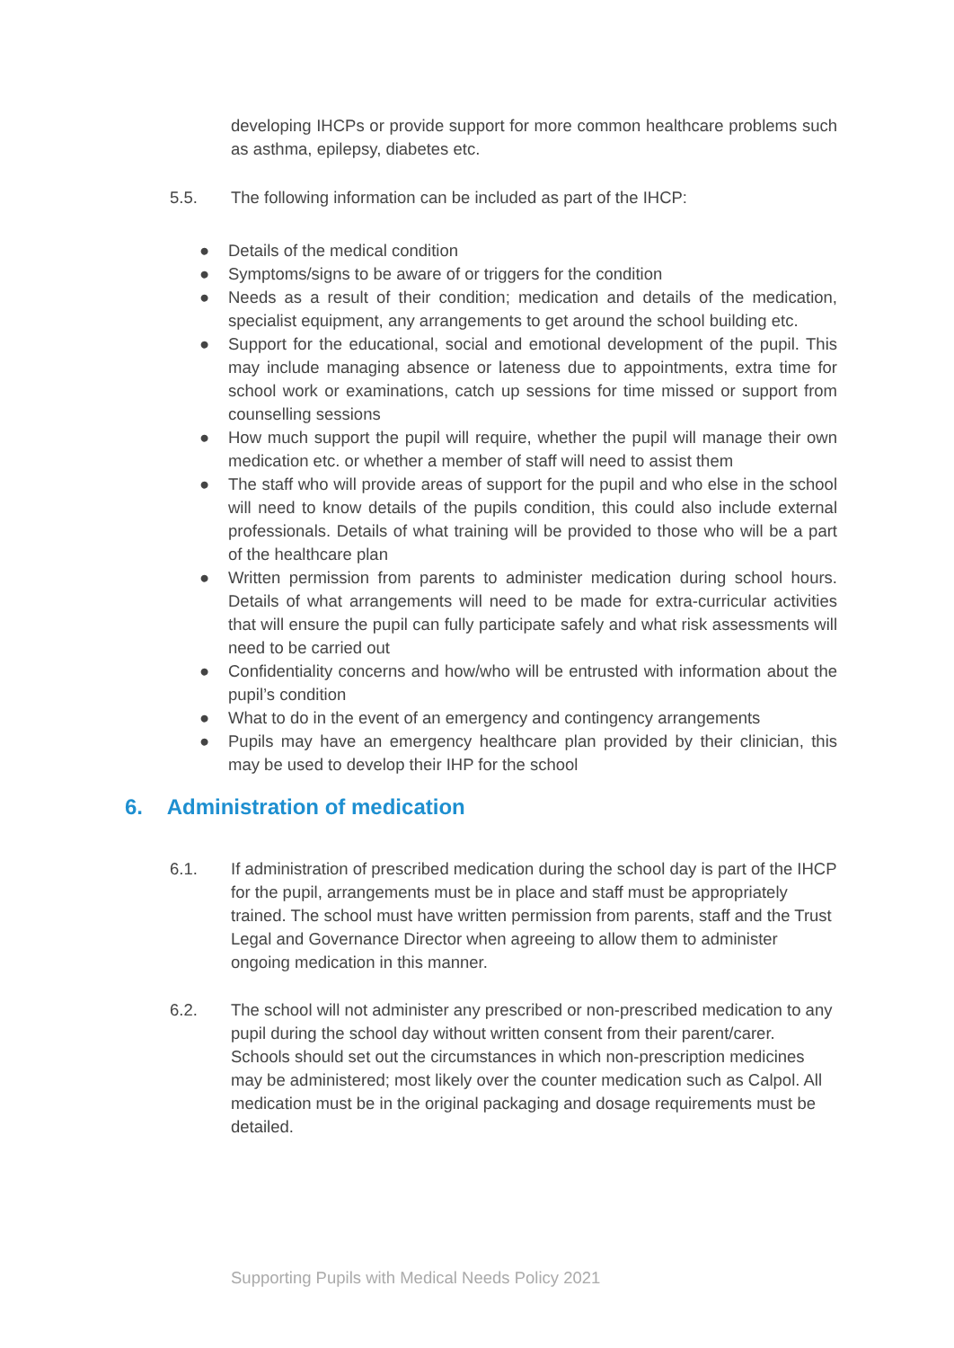developing IHCPs or provide support for more common healthcare problems such as asthma, epilepsy, diabetes etc.
5.5. The following information can be included as part of the IHCP:
● Details of the medical condition
● Symptoms/signs to be aware of or triggers for the condition
● Needs as a result of their condition; medication and details of the medication, specialist equipment, any arrangements to get around the school building etc.
● Support for the educational, social and emotional development of the pupil. This may include managing absence or lateness due to appointments, extra time for school work or examinations, catch up sessions for time missed or support from counselling sessions
● How much support the pupil will require, whether the pupil will manage their own medication etc. or whether a member of staff will need to assist them
● The staff who will provide areas of support for the pupil and who else in the school will need to know details of the pupils condition, this could also include external professionals. Details of what training will be provided to those who will be a part of the healthcare plan
● Written permission from parents to administer medication during school hours. Details of what arrangements will need to be made for extra-curricular activities that will ensure the pupil can fully participate safely and what risk assessments will need to be carried out
● Confidentiality concerns and how/who will be entrusted with information about the pupil’s condition
● What to do in the event of an emergency and contingency arrangements
● Pupils may have an emergency healthcare plan provided by their clinician, this may be used to develop their IHP for the school
6. Administration of medication
6.1. If administration of prescribed medication during the school day is part of the IHCP for the pupil, arrangements must be in place and staff must be appropriately trained. The school must have written permission from parents, staff and the Trust Legal and Governance Director when agreeing to allow them to administer ongoing medication in this manner.
6.2. The school will not administer any prescribed or non-prescribed medication to any pupil during the school day without written consent from their parent/carer. Schools should set out the circumstances in which non-prescription medicines may be administered; most likely over the counter medication such as Calpol. All medication must be in the original packaging and dosage requirements must be detailed.
Supporting Pupils with Medical Needs Policy 2021